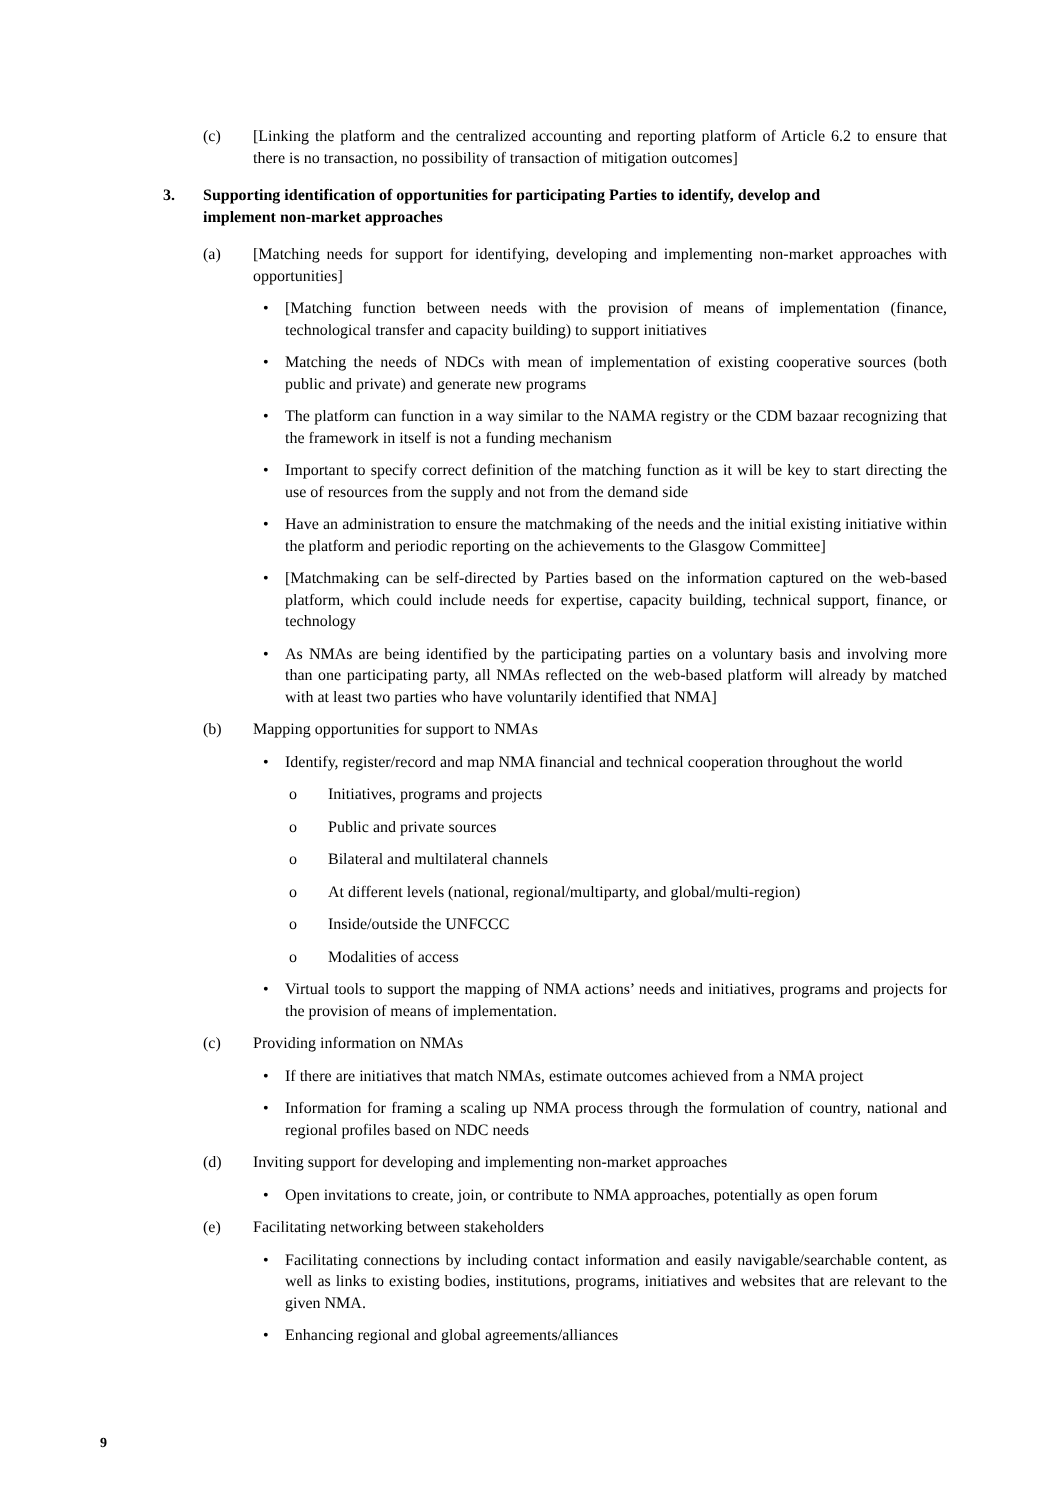(c) [Linking the platform and the centralized accounting and reporting platform of Article 6.2 to ensure that there is no transaction, no possibility of transaction of mitigation outcomes]
3. Supporting identification of opportunities for participating Parties to identify, develop and implement non-market approaches
(a) [Matching needs for support for identifying, developing and implementing non-market approaches with opportunities]
• [Matching function between needs with the provision of means of implementation (finance, technological transfer and capacity building) to support initiatives
• Matching the needs of NDCs with mean of implementation of existing cooperative sources (both public and private) and generate new programs
• The platform can function in a way similar to the NAMA registry or the CDM bazaar recognizing that the framework in itself is not a funding mechanism
• Important to specify correct definition of the matching function as it will be key to start directing the use of resources from the supply and not from the demand side
• Have an administration to ensure the matchmaking of the needs and the initial existing initiative within the platform and periodic reporting on the achievements to the Glasgow Committee]
• [Matchmaking can be self-directed by Parties based on the information captured on the web-based platform, which could include needs for expertise, capacity building, technical support, finance, or technology
• As NMAs are being identified by the participating parties on a voluntary basis and involving more than one participating party, all NMAs reflected on the web-based platform will already by matched with at least two parties who have voluntarily identified that NMA]
(b) Mapping opportunities for support to NMAs
• Identify, register/record and map NMA financial and technical cooperation throughout the world
o Initiatives, programs and projects
o Public and private sources
o Bilateral and multilateral channels
o At different levels (national, regional/multiparty, and global/multi-region)
o Inside/outside the UNFCCC
o Modalities of access
• Virtual tools to support the mapping of NMA actions’ needs and initiatives, programs and projects for the provision of means of implementation.
(c) Providing information on NMAs
• If there are initiatives that match NMAs, estimate outcomes achieved from a NMA project
• Information for framing a scaling up NMA process through the formulation of country, national and regional profiles based on NDC needs
(d) Inviting support for developing and implementing non-market approaches
• Open invitations to create, join, or contribute to NMA approaches, potentially as open forum
(e) Facilitating networking between stakeholders
• Facilitating connections by including contact information and easily navigable/searchable content, as well as links to existing bodies, institutions, programs, initiatives and websites that are relevant to the given NMA.
• Enhancing regional and global agreements/alliances
9